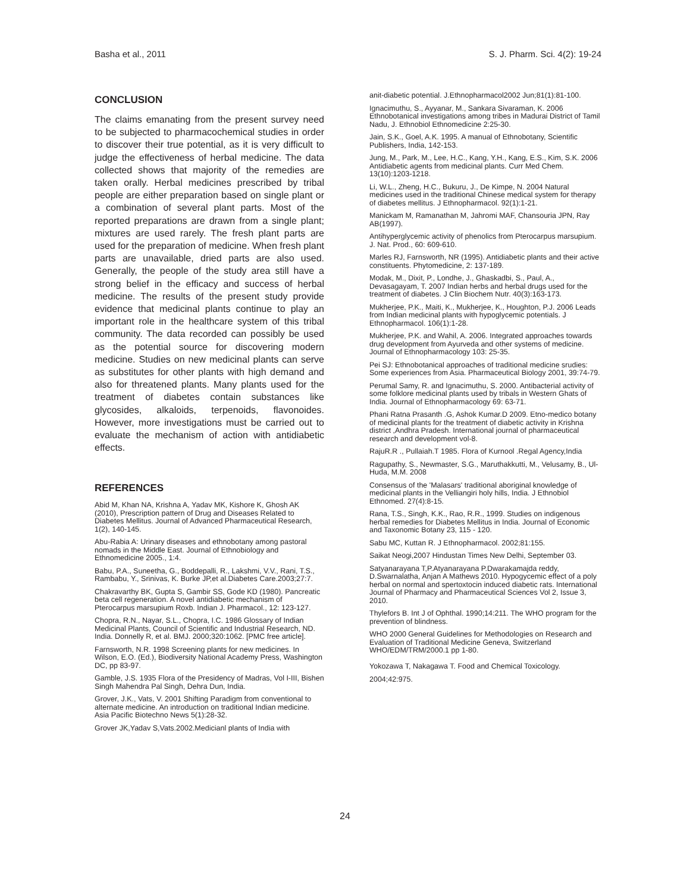Basha et al., 2011 S. J. Pharm. Sci. 4(2): 19-24
CONCLUSION
The claims emanating from the present survey need to be subjected to pharmacochemical studies in order to discover their true potential, as it is very difficult to judge the effectiveness of herbal medicine. The data collected shows that majority of the remedies are taken orally. Herbal medicines prescribed by tribal people are either preparation based on single plant or a combination of several plant parts. Most of the reported preparations are drawn from a single plant; mixtures are used rarely. The fresh plant parts are used for the preparation of medicine. When fresh plant parts are unavailable, dried parts are also used. Generally, the people of the study area still have a strong belief in the efficacy and success of herbal medicine. The results of the present study provide evidence that medicinal plants continue to play an important role in the healthcare system of this tribal community. The data recorded can possibly be used as the potential source for discovering modern medicine. Studies on new medicinal plants can serve as substitutes for other plants with high demand and also for threatened plants. Many plants used for the treatment of diabetes contain substances like glycosides, alkaloids, terpenoids, flavonoides. However, more investigations must be carried out to evaluate the mechanism of action with antidiabetic effects.
REFERENCES
Abid M, Khan NA, Krishna A, Yadav MK, Kishore K, Ghosh AK (2010), Prescription pattern of Drug and Diseases Related to Diabetes Mellitus. Journal of Advanced Pharmaceutical Research, 1(2), 140-145.
Abu-Rabia A: Urinary diseases and ethnobotany among pastoral nomads in the Middle East. Journal of Ethnobiology and Ethnomedicine 2005., 1:4.
Babu, P.A., Suneetha, G., Boddepalli, R., Lakshmi, V.V., Rani, T.S., Rambabu, Y., Srinivas, K. Burke JP,et al.Diabetes Care.2003;27:7.
Chakravarthy BK, Gupta S, Gambir SS, Gode KD (1980). Pancreatic beta cell regeneration. A novel antidiabetic mechanism of Pterocarpus marsupium Roxb. Indian J. Pharmacol., 12: 123-127.
Chopra, R.N., Nayar, S.L., Chopra, I.C. 1986 Glossary of Indian Medicinal Plants, Council of Scientific and Industrial Research, ND. India. Donnelly R, et al. BMJ. 2000;320:1062. [PMC free article].
Farnsworth, N.R. 1998 Screening plants for new medicines. In Wilson, E.O. (Ed.), Biodiversity National Academy Press, Washington DC, pp 83-97.
Gamble, J.S. 1935 Flora of the Presidency of Madras, Vol I-III, Bishen Singh Mahendra Pal Singh, Dehra Dun, India.
Grover, J.K., Vats, V. 2001 Shifting Paradigm from conventional to alternate medicine. An introduction on traditional Indian medicine. Asia Pacific Biotechno News 5(1):28-32.
Grover JK,Yadav S,Vats.2002.Medicianl plants of India with
anit-diabetic potential. J.Ethnopharmacol2002 Jun;81(1):81-100.
Ignacimuthu, S., Ayyanar, M., Sankara Sivaraman, K. 2006 Ethnobotanical investigations among tribes in Madurai District of Tamil Nadu, J. Ethnobiol Ethnomedicine 2:25-30.
Jain, S.K., Goel, A.K. 1995. A manual of Ethnobotany, Scientific Publishers, India, 142-153.
Jung, M., Park, M., Lee, H.C., Kang, Y.H., Kang, E.S., Kim, S.K. 2006 Antidiabetic agents from medicinal plants. Curr Med Chem. 13(10):1203-1218.
Li, W.L., Zheng, H.C., Bukuru, J., De Kimpe, N. 2004 Natural medicines used in the traditional Chinese medical system for therapy of diabetes mellitus. J Ethnopharmacol. 92(1):1-21.
Manickam M, Ramanathan M, Jahromi MAF, Chansouria JPN, Ray AB(1997).
Antihyperglycemic activity of phenolics from Pterocarpus marsupium. J. Nat. Prod., 60: 609-610.
Marles RJ, Farnsworth, NR (1995). Antidiabetic plants and their active constituents. Phytomedicine, 2: 137-189.
Modak, M., Dixit, P., Londhe, J., Ghaskadbi, S., Paul, A., Devasagayam, T. 2007 Indian herbs and herbal drugs used for the treatment of diabetes. J Clin Biochem Nutr. 40(3):163-173.
Mukherjee, P.K., Maiti, K., Mukherjee, K., Houghton, P.J. 2006 Leads from Indian medicinal plants with hypoglycemic potentials. J Ethnopharmacol. 106(1):1-28.
Mukherjee, P.K. and Wahil, A. 2006. Integrated approaches towards drug development from Ayurveda and other systems of medicine. Journal of Ethnopharmacology 103: 25-35.
Pei SJ: Ethnobotanical approaches of traditional medicine srudies: Some experiences from Asia. Pharmaceutical Biology 2001, 39:74-79.
Perumal Samy, R. and Ignacimuthu, S. 2000. Antibacterial activity of some folklore medicinal plants used by tribals in Western Ghats of India. Journal of Ethnopharmacology 69: 63-71.
Phani Ratna Prasanth .G, Ashok Kumar.D 2009. Etno-medico botany of medicinal plants for the treatment of diabetic activity in Krishna district ,Andhra Pradesh. International journal of pharmaceutical research and development vol-8.
RajuR.R ., Pullaiah.T 1985. Flora of Kurnool .Regal Agency,India
Ragupathy, S., Newmaster, S.G., Maruthakkutti, M., Velusamy, B., Ul-Huda, M.M. 2008
Consensus of the 'Malasars' traditional aboriginal knowledge of medicinal plants in the Velliangiri holy hills, India. J Ethnobiol Ethnomed. 27(4):8-15.
Rana, T.S., Singh, K.K., Rao, R.R., 1999. Studies on indigenous herbal remedies for Diabetes Mellitus in India. Journal of Economic and Taxonomic Botany 23, 115 - 120.
Sabu MC, Kuttan R. J Ethnopharmacol. 2002;81:155.
Saikat Neogi,2007 Hindustan Times New Delhi, September 03.
Satyanarayana T,P.Atyanarayana P.Dwarakamajda reddy, D.Swarnalatha, Anjan A Mathews 2010. Hypogycemic effect of a poly herbal on normal and spertoxtocin induced diabetic rats. International Journal of Pharmacy and Pharmaceutical Sciences Vol 2, Issue 3, 2010.
Thylefors B. Int J of Ophthal. 1990;14:211. The WHO program for the prevention of blindness.
WHO 2000 General Guidelines for Methodologies on Research and Evaluation of Traditional Medicine Geneva, Switzerland WHO/EDM/TRM/2000.1 pp 1-80.
Yokozawa T, Nakagawa T. Food and Chemical Toxicology. 2004;42:975.
24